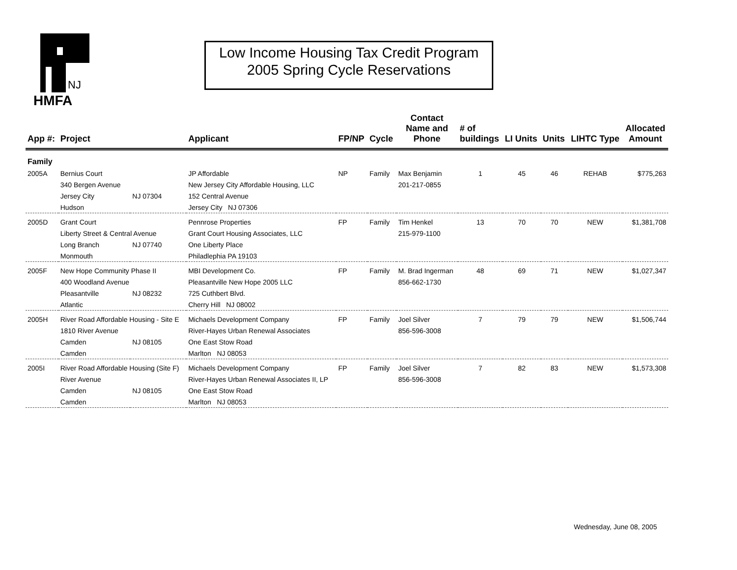NJ
HMFA
Low Income Housing Tax Credit Program
2005 Spring Cycle Reservations
| App #: | Project | | Applicant | FP/NP | Cycle | Contact Name and Phone | # of buildings | LI Units | Units | LIHTC Type | Allocated Amount |
| --- | --- | --- | --- | --- | --- | --- | --- | --- | --- | --- | --- |
| Family | | | | | | | | | | | |
| 2005A | Bernius Court | | JP Affordable | NP | Family | Max Benjamin | 1 | 45 | 46 | REHAB | $775,263 |
| | 340 Bergen Avenue | | New Jersey City Affordable Housing, LLC | | | 201-217-0855 | | | | | |
| | Jersey City | NJ 07304 | 152 Central Avenue | | | | | | | | |
| | Hudson | | Jersey City NJ 07306 | | | | | | | | |
| 2005D | Grant Court | | Pennrose Properties | FP | Family | Tim Henkel | 13 | 70 | 70 | NEW | $1,381,708 |
| | Liberty Street & Central Avenue | | Grant Court Housing Associates, LLC | | | 215-979-1100 | | | | | |
| | Long Branch | NJ 07740 | One Liberty Place | | | | | | | | |
| | Monmouth | | Philadlephia PA 19103 | | | | | | | | |
| 2005F | New Hope Community Phase II | | MBI Development Co. | FP | Family | M. Brad Ingerman | 48 | 69 | 71 | NEW | $1,027,347 |
| | 400 Woodland Avenue | | Pleasantville New Hope 2005 LLC | | | 856-662-1730 | | | | | |
| | Pleasantville | NJ 08232 | 725 Cuthbert Blvd. | | | | | | | | |
| | Atlantic | | Cherry Hill NJ 08002 | | | | | | | | |
| 2005H | River Road Affordable Housing - Site E | | Michaels Development Company | FP | Family | Joel Silver | 7 | 79 | 79 | NEW | $1,506,744 |
| | 1810 River Avenue | | River-Hayes Urban Renewal Associates | | | 856-596-3008 | | | | | |
| | Camden | NJ 08105 | One East Stow Road | | | | | | | | |
| | Camden | | Marlton NJ 08053 | | | | | | | | |
| 2005I | River Road Affordable Housing (Site F) | | Michaels Development Company | FP | Family | Joel Silver | 7 | 82 | 83 | NEW | $1,573,308 |
| | River Avenue | | River-Hayes Urban Renewal Associates II, LP | | | 856-596-3008 | | | | | |
| | Camden | NJ 08105 | One East Stow Road | | | | | | | | |
| | Camden | | Marlton NJ 08053 | | | | | | | | |
Wednesday, June 08, 2005